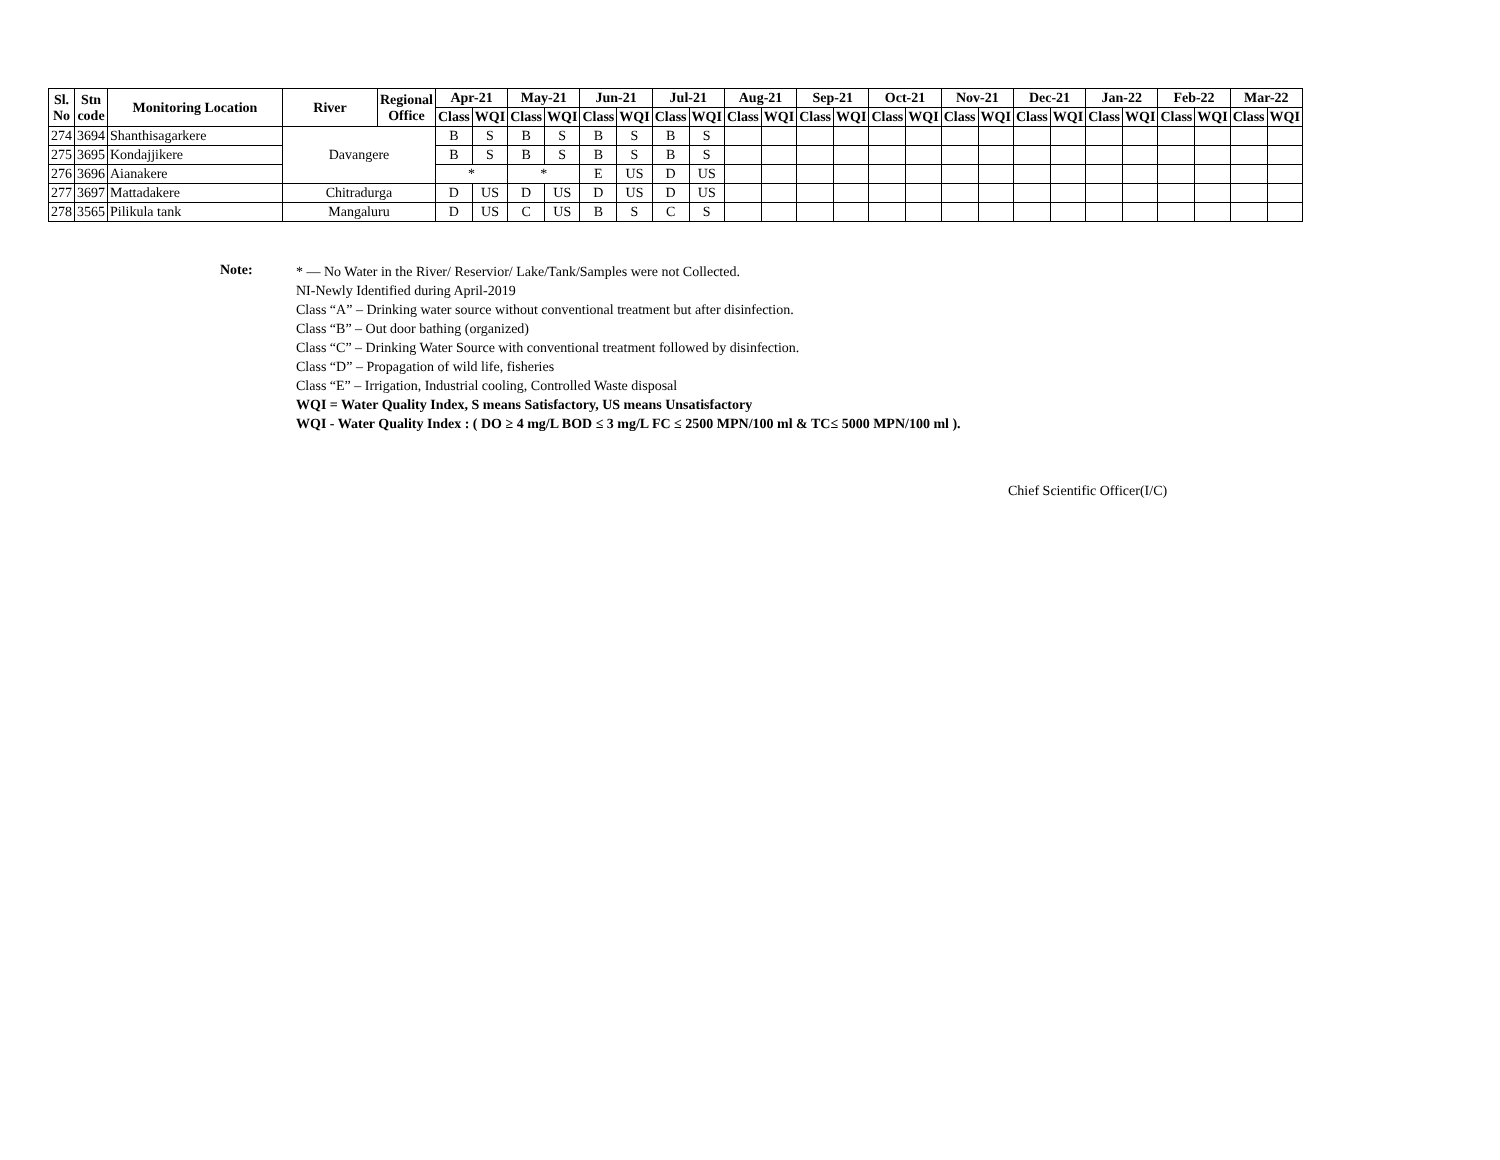| Sl. No | Stn code | Monitoring Location | River | Regional Office | Apr-21 | | May-21 | | Jun-21 | | Jul-21 | | Aug-21 | | Sep-21 | | Oct-21 | | Nov-21 | | Dec-21 | | Jan-22 | | Feb-22 | | Mar-22 | |
| --- | --- | --- | --- | --- | --- | --- | --- | --- | --- | --- | --- | --- | --- | --- | --- | --- | --- | --- | --- | --- | --- | --- | --- | --- | --- | --- | --- | --- |
| | | | | | Class | WQI | Class | WQI | Class | WQI | Class | WQI | Class | WQI | Class | WQI | Class | WQI | Class | WQI | Class | WQI | Class | WQI | Class | WQI | Class | WQI |
| 274 | 3694 | Shanthisagarkere | Davangere | | B | S | B | S | B | S | B | S | | | | | | | | | | | | | | | | |
| 275 | 3695 | Kondajjikere | | | B | S | B | S | B | S | B | S | | | | | | | | | | | | | | | | |
| 276 | 3696 | Aianakere | | | * | | * | | E | US | D | US | | | | | | | | | | | | | | | | |
| 277 | 3697 | Mattadakere | Chitradurga | | D | US | D | US | D | US | D | US | | | | | | | | | | | | | | | | |
| 278 | 3565 | Pilikula tank | Mangaluru | | D | US | C | US | B | S | C | S | | | | | | | | | | | | | | | | |
Note:
* — No Water in the River/ Reservior/ Lake/Tank/Samples were not Collected.
NI-Newly Identified during April-2019
Class “A” – Drinking water source without conventional treatment but after disinfection.
Class “B” – Out door bathing (organized)
Class “C” – Drinking Water Source with conventional treatment followed by disinfection.
Class “D” – Propagation of wild life, fisheries
Class “E” – Irrigation, Industrial cooling, Controlled Waste disposal
WQI = Water Quality Index, S means Satisfactory, US means Unsatisfactory
WQI - Water Quality Index : ( DO ≥ 4 mg/L BOD ≤ 3 mg/L FC ≤ 2500 MPN/100 ml & TC≤ 5000 MPN/100 ml ).
Chief Scientific Officer(I/C)